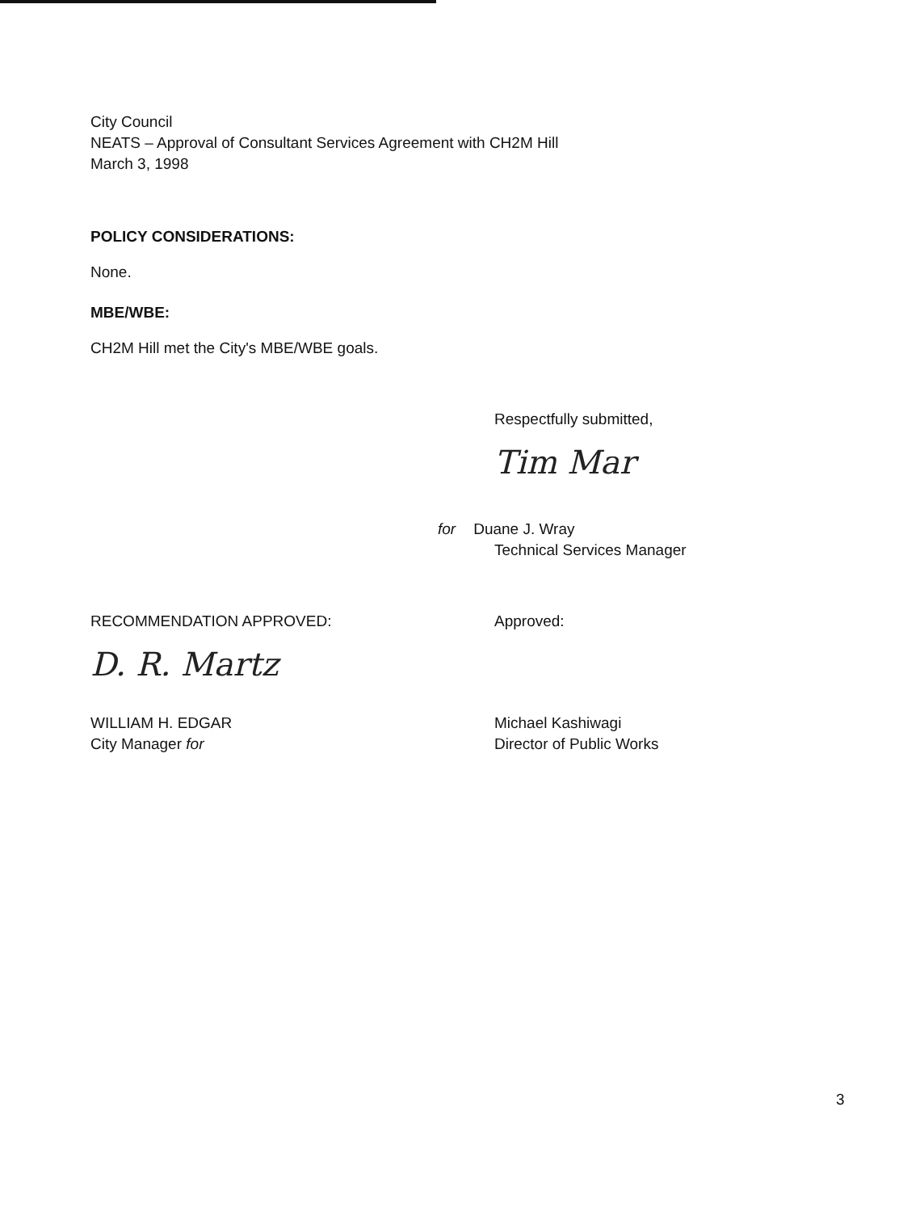City Council
NEATS – Approval of Consultant Services Agreement with CH2M Hill
March 3, 1998
POLICY CONSIDERATIONS:
None.
MBE/WBE:
CH2M Hill met the City's MBE/WBE goals.
Respectfully submitted,
Tim Mar
for Duane J. Wray
Technical Services Manager
RECOMMENDATION APPROVED:
D. R. Martz
WILLIAM H. EDGAR
City Manager for
Approved:
Michael Kashiwagi
Director of Public Works
3